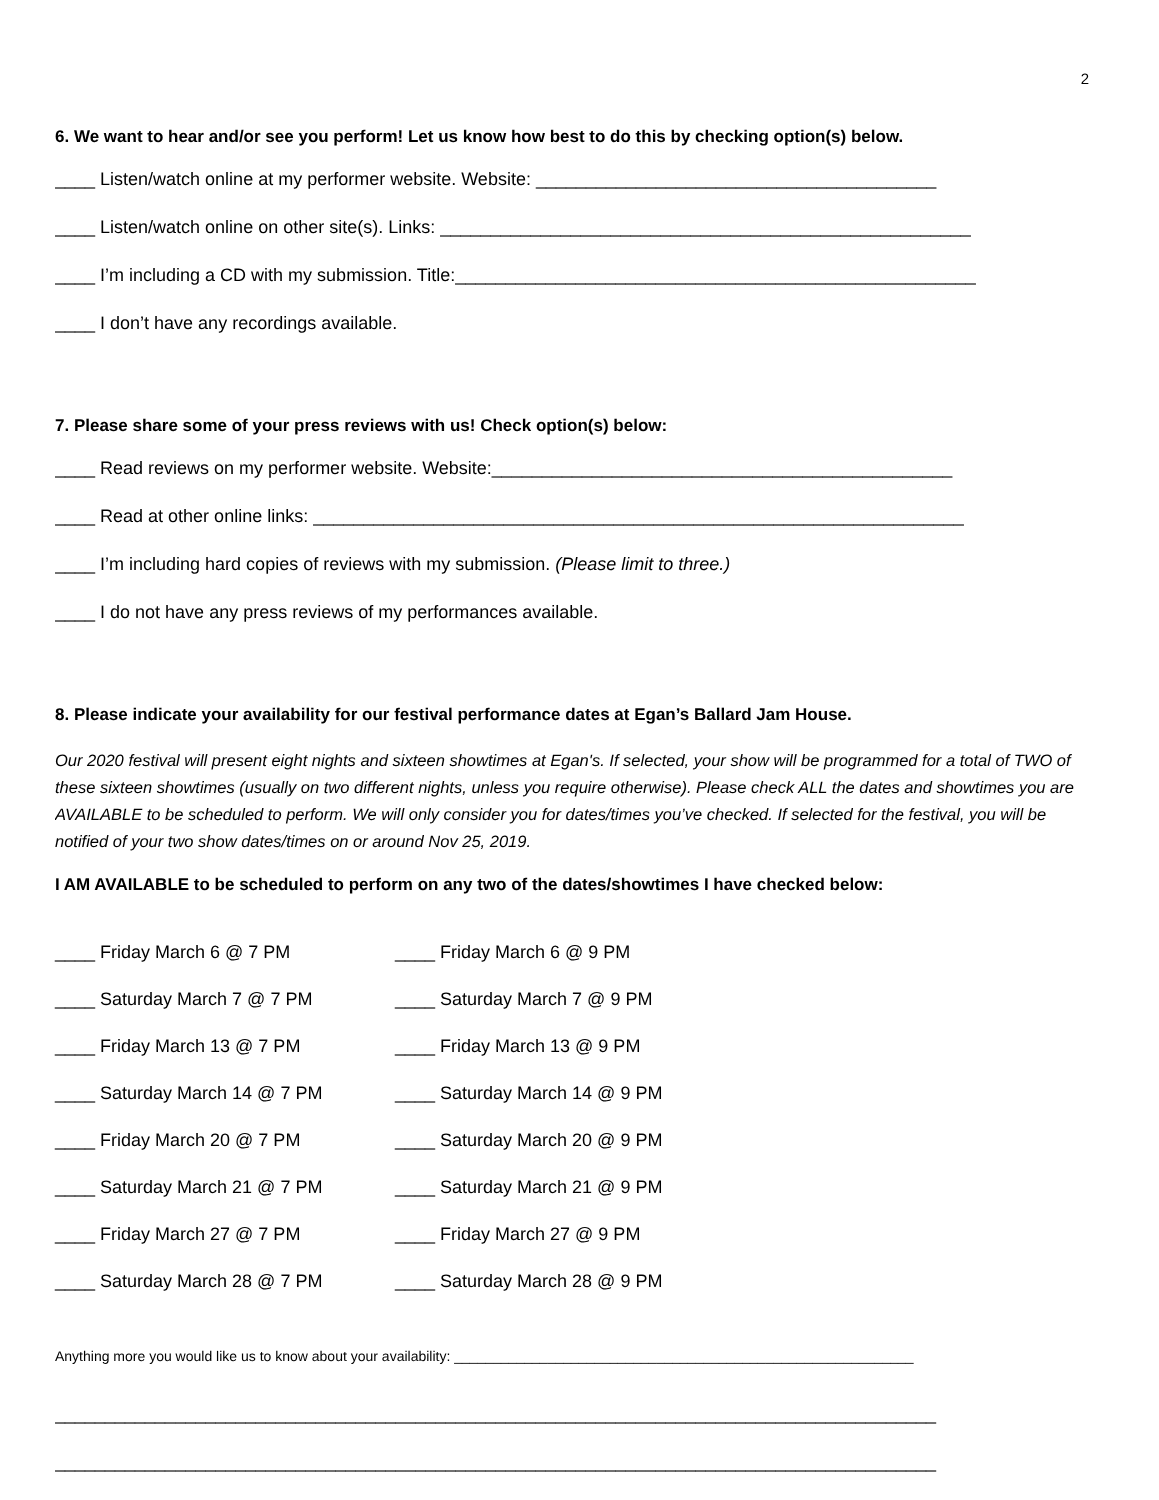2
6. We want to hear and/or see you perform! Let us know how best to do this by checking option(s) below.
____ Listen/watch online at my performer website. Website: ________________________________________
____ Listen/watch online on other site(s). Links: _____________________________________________________
____ I’m including a CD with my submission. Title:____________________________________________________
____ I don’t have any recordings available.
7. Please share some of your press reviews with us! Check option(s) below:
____ Read reviews on my performer website. Website:______________________________________________
____ Read at other online links: _________________________________________________________________
____ I’m including hard copies of reviews with my submission. (Please limit to three.)
____ I do not have any press reviews of my performances available.
8. Please indicate your availability for our festival performance dates at Egan’s Ballard Jam House.
Our 2020 festival will present eight nights and sixteen showtimes at Egan's. If selected, your show will be programmed for a total of TWO of these sixteen showtimes (usually on two different nights, unless you require otherwise). Please check ALL the dates and showtimes you are AVAILABLE to be scheduled to perform. We will only consider you for dates/times you’ve checked. If selected for the festival, you will be notified of your two show dates/times on or around Nov 25, 2019.
I AM AVAILABLE to be scheduled to perform on any two of the dates/showtimes I have checked below:
____ Friday March 6 @ 7 PM ____ Friday March 6 @ 9 PM
____ Saturday March 7 @ 7 PM ____ Saturday March 7 @ 9 PM
____ Friday March 13 @ 7 PM ____ Friday March 13 @ 9 PM
____ Saturday March 14 @ 7 PM ____ Saturday March 14 @ 9 PM
____ Friday March 20 @ 7 PM ____ Saturday March 20 @ 9 PM
____ Saturday March 21 @ 7 PM ____ Saturday March 21 @ 9 PM
____ Friday March 27 @ 7 PM ____ Friday March 27 @ 9 PM
____ Saturday March 28 @ 7 PM ____ Saturday March 28 @ 9 PM
Anything more you would like us to know about your availability: ___________________________________________________________
________________________________________________________________________________________
________________________________________________________________________________________